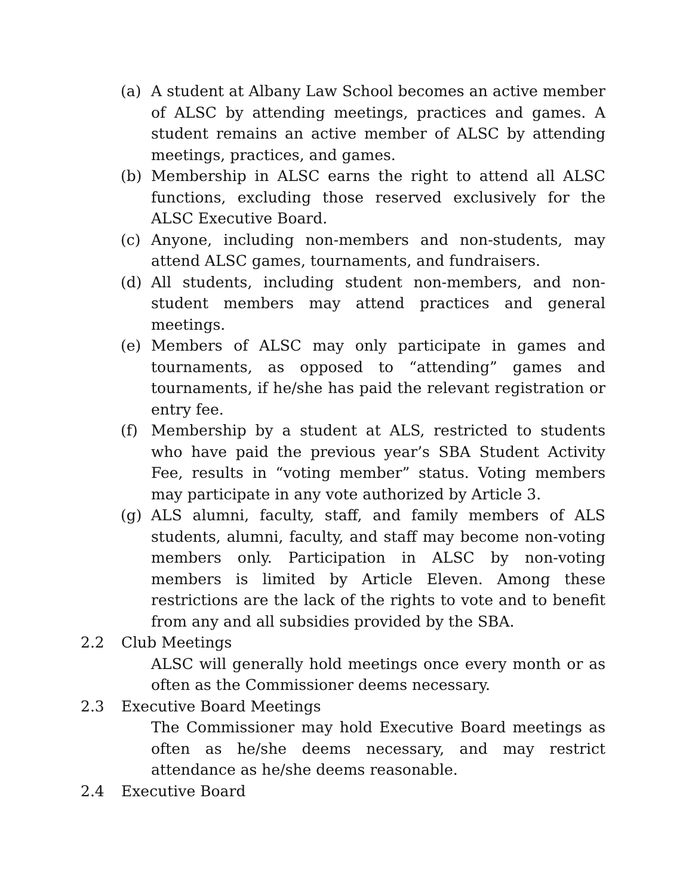(a) A student at Albany Law School becomes an active member of ALSC by attending meetings, practices and games. A student remains an active member of ALSC by attending meetings, practices, and games.
(b) Membership in ALSC earns the right to attend all ALSC functions, excluding those reserved exclusively for the ALSC Executive Board.
(c) Anyone, including non-members and non-students, may attend ALSC games, tournaments, and fundraisers.
(d) All students, including student non-members, and non-student members may attend practices and general meetings.
(e) Members of ALSC may only participate in games and tournaments, as opposed to “attending” games and tournaments, if he/she has paid the relevant registration or entry fee.
(f) Membership by a student at ALS, restricted to students who have paid the previous year’s SBA Student Activity Fee, results in “voting member” status. Voting members may participate in any vote authorized by Article 3.
(g) ALS alumni, faculty, staff, and family members of ALS students, alumni, faculty, and staff may become non-voting members only. Participation in ALSC by non-voting members is limited by Article Eleven. Among these restrictions are the lack of the rights to vote and to benefit from any and all subsidies provided by the SBA.
2.2 Club Meetings
ALSC will generally hold meetings once every month or as often as the Commissioner deems necessary.
2.3 Executive Board Meetings
The Commissioner may hold Executive Board meetings as often as he/she deems necessary, and may restrict attendance as he/she deems reasonable.
2.4 Executive Board